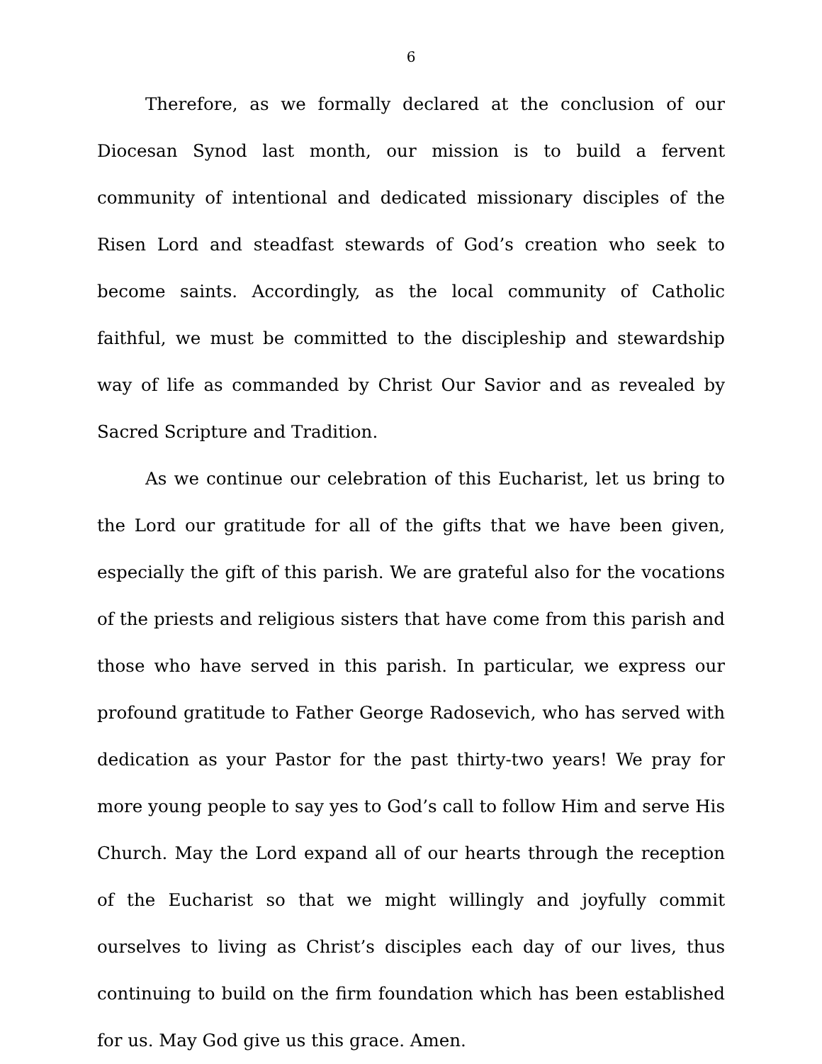6
Therefore, as we formally declared at the conclusion of our Diocesan Synod last month, our mission is to build a fervent community of intentional and dedicated missionary disciples of the Risen Lord and steadfast stewards of God’s creation who seek to become saints. Accordingly, as the local community of Catholic faithful, we must be committed to the discipleship and stewardship way of life as commanded by Christ Our Savior and as revealed by Sacred Scripture and Tradition.
As we continue our celebration of this Eucharist, let us bring to the Lord our gratitude for all of the gifts that we have been given, especially the gift of this parish. We are grateful also for the vocations of the priests and religious sisters that have come from this parish and those who have served in this parish. In particular, we express our profound gratitude to Father George Radosevich, who has served with dedication as your Pastor for the past thirty-two years! We pray for more young people to say yes to God’s call to follow Him and serve His Church. May the Lord expand all of our hearts through the reception of the Eucharist so that we might willingly and joyfully commit ourselves to living as Christ’s disciples each day of our lives, thus continuing to build on the firm foundation which has been established for us. May God give us this grace. Amen.